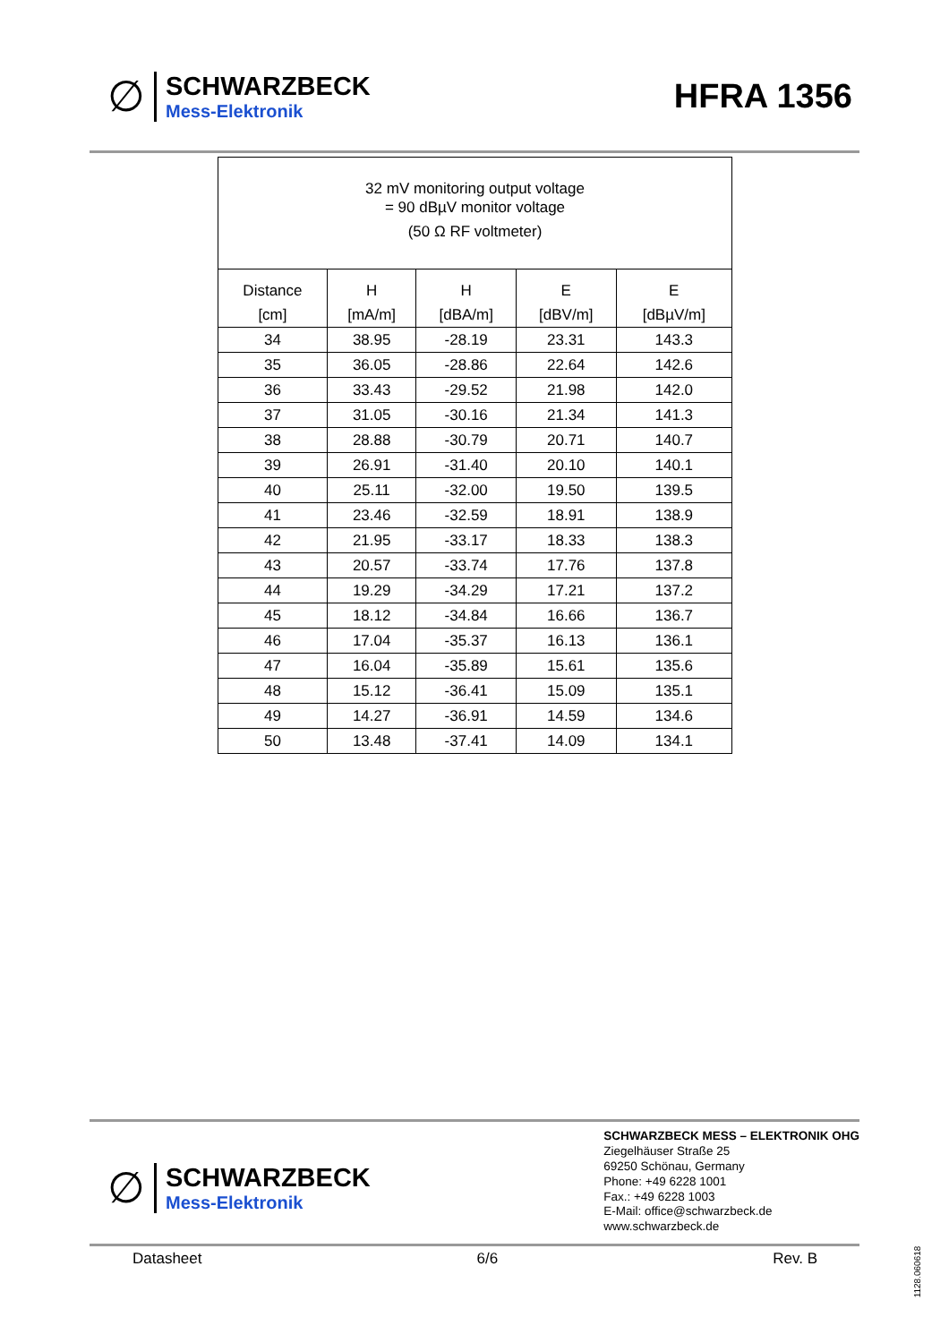∅
SCHWARZBECK
Mess-Elektronik
HFRA 1356
| 32 mV monitoring output voltage = 90 dBµV monitor voltage (50 Ω RF voltmeter) | | | | |
| Distance | H | H | E | E |
| [cm] | [mA/m] | [dBA/m] | [dBV/m] | [dBµV/m] |
| 34 | 38.95 | -28.19 | 23.31 | 143.3 |
| 35 | 36.05 | -28.86 | 22.64 | 142.6 |
| 36 | 33.43 | -29.52 | 21.98 | 142.0 |
| 37 | 31.05 | -30.16 | 21.34 | 141.3 |
| 38 | 28.88 | -30.79 | 20.71 | 140.7 |
| 39 | 26.91 | -31.40 | 20.10 | 140.1 |
| 40 | 25.11 | -32.00 | 19.50 | 139.5 |
| 41 | 23.46 | -32.59 | 18.91 | 138.9 |
| 42 | 21.95 | -33.17 | 18.33 | 138.3 |
| 43 | 20.57 | -33.74 | 17.76 | 137.8 |
| 44 | 19.29 | -34.29 | 17.21 | 137.2 |
| 45 | 18.12 | -34.84 | 16.66 | 136.7 |
| 46 | 17.04 | -35.37 | 16.13 | 136.1 |
| 47 | 16.04 | -35.89 | 15.61 | 135.6 |
| 48 | 15.12 | -36.41 | 15.09 | 135.1 |
| 49 | 14.27 | -36.91 | 14.59 | 134.6 |
| 50 | 13.48 | -37.41 | 14.09 | 134.1 |
∅
SCHWARZBECK
Mess-Elektronik
SCHWARZBECK MESS – ELEKTRONIK OHG
Ziegelhäuser Straße 25
69250 Schönau, Germany
Phone: +49 6228 1001
Fax.: +49 6228 1003
E-Mail: office@schwarzbeck.de
www.schwarzbeck.de
Datasheet 6/6 Rev. B
1128.060618